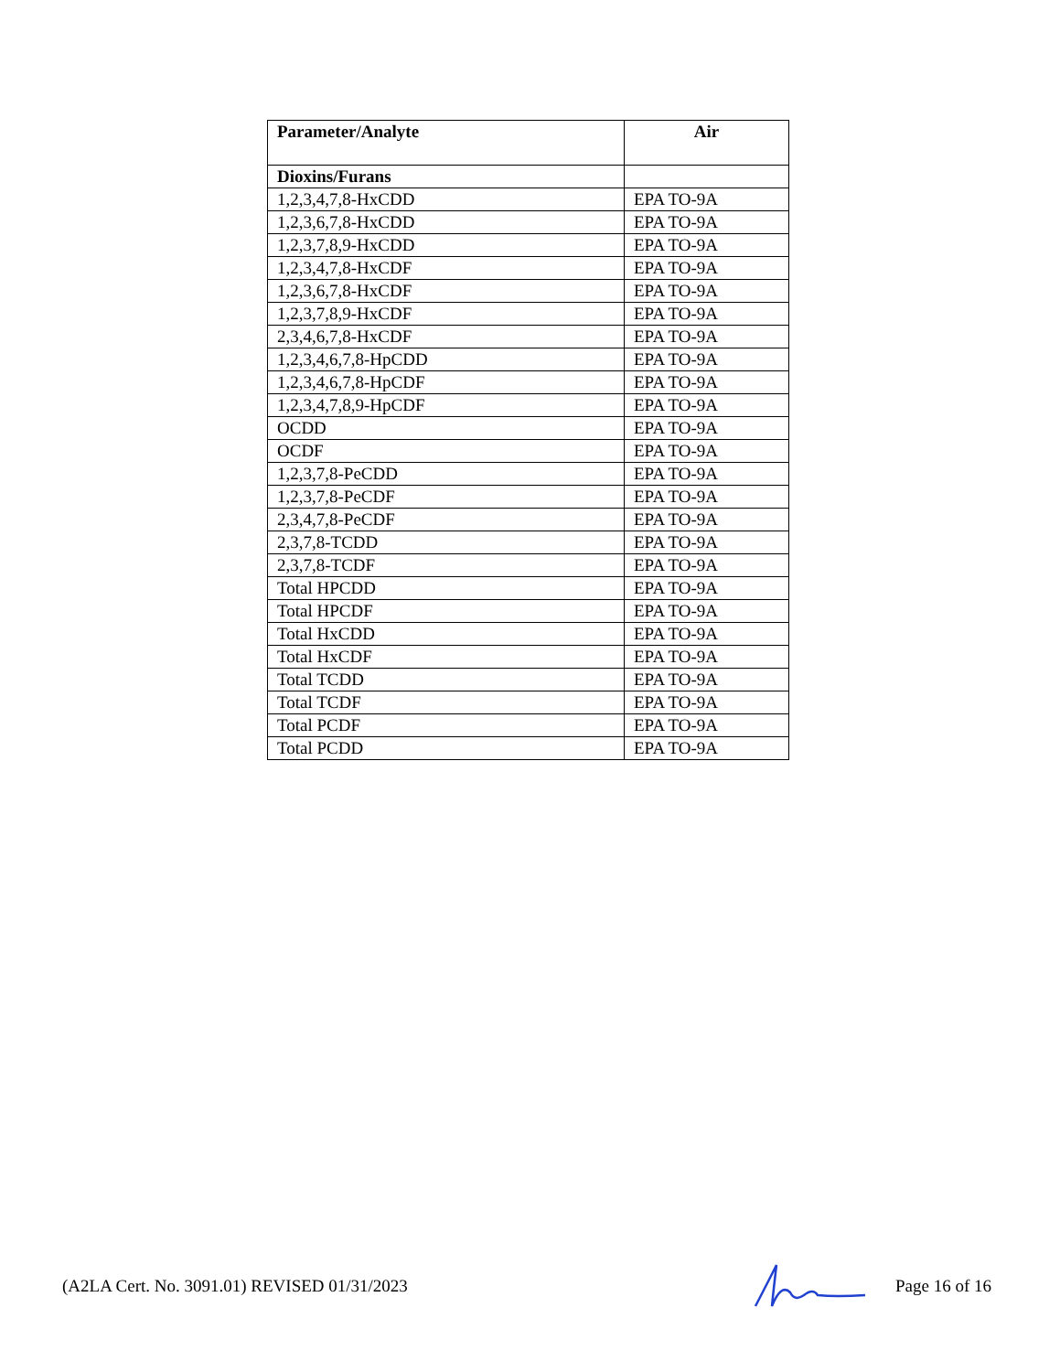| Parameter/Analyte | Air |
| --- | --- |
| Dioxins/Furans | |
| 1,2,3,4,7,8-HxCDD | EPA TO-9A |
| 1,2,3,6,7,8-HxCDD | EPA TO-9A |
| 1,2,3,7,8,9-HxCDD | EPA TO-9A |
| 1,2,3,4,7,8-HxCDF | EPA TO-9A |
| 1,2,3,6,7,8-HxCDF | EPA TO-9A |
| 1,2,3,7,8,9-HxCDF | EPA TO-9A |
| 2,3,4,6,7,8-HxCDF | EPA TO-9A |
| 1,2,3,4,6,7,8-HpCDD | EPA TO-9A |
| 1,2,3,4,6,7,8-HpCDF | EPA TO-9A |
| 1,2,3,4,7,8,9-HpCDF | EPA TO-9A |
| OCDD | EPA TO-9A |
| OCDF | EPA TO-9A |
| 1,2,3,7,8-PeCDD | EPA TO-9A |
| 1,2,3,7,8-PeCDF | EPA TO-9A |
| 2,3,4,7,8-PeCDF | EPA TO-9A |
| 2,3,7,8-TCDD | EPA TO-9A |
| 2,3,7,8-TCDF | EPA TO-9A |
| Total HPCDD | EPA TO-9A |
| Total HPCDF | EPA TO-9A |
| Total HxCDD | EPA TO-9A |
| Total HxCDF | EPA TO-9A |
| Total TCDD | EPA TO-9A |
| Total TCDF | EPA TO-9A |
| Total PCDF | EPA TO-9A |
| Total PCDD | EPA TO-9A |
(A2LA Cert. No. 3091.01) REVISED 01/31/2023 Page 16 of 16